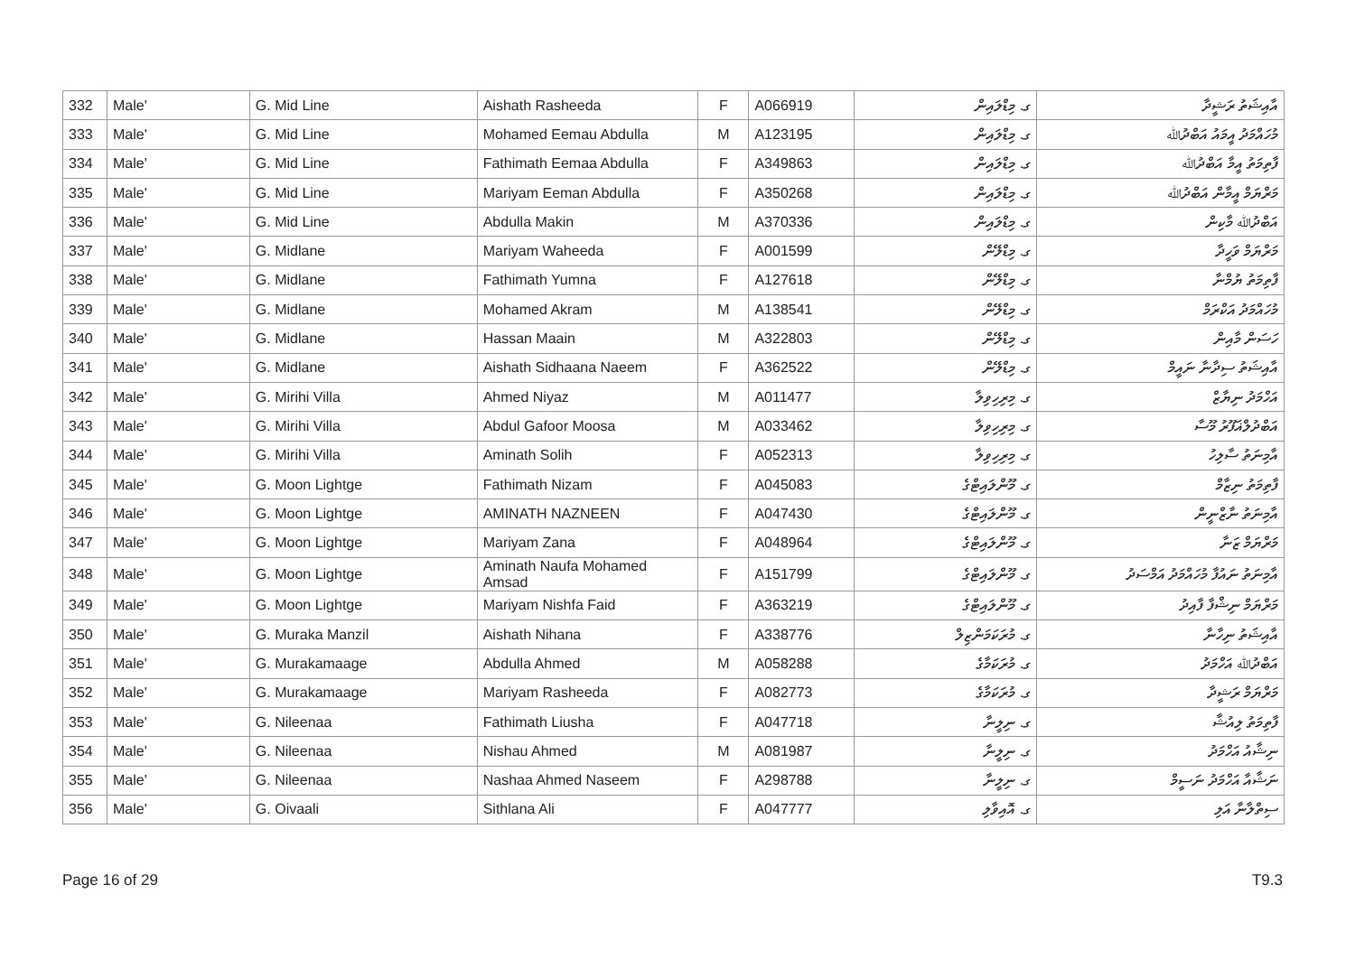| 332 | Male' | G. Mid Line | Aishath Rasheeda | F | A066919 | ގ. މިޑްލައިން | އާއިޝަތު ރަޝީދާ |
| 333 | Male' | G. Mid Line | Mohamed Eemau Abdulla | M | A123195 | ގ. މިޑްލައިން | މުހައްމަދު އީމައު އަބްދުﷲ |
| 334 | Male' | G. Mid Line | Fathimath Eemaa Abdulla | F | A349863 | ގ. މިޑްލައިން | ފާތިމަތު އީމާ އަބްދުﷲ |
| 335 | Male' | G. Mid Line | Mariyam Eeman Abdulla | F | A350268 | ގ. މިޑްލައިން | މަރްޔަމް އީމާން އަބްދުﷲ |
| 336 | Male' | G. Mid Line | Abdulla Makin | M | A370336 | ގ. މިޑްލައިން | އަބްދުﷲ މާކިން |
| 337 | Male' | G. Midlane | Mariyam Waheeda | F | A001599 | ގ. މިޑްލޭން | މަރްޔަމް ވަހީދާ |
| 338 | Male' | G. Midlane | Fathimath Yumna | F | A127618 | ގ. މިޑްލޭން | ފާތިމަތު ޔުމްނާ |
| 339 | Male' | G. Midlane | Mohamed Akram | M | A138541 | ގ. މިޑްލޭން | މުހައްމަދު އަކްރަމް |
| 340 | Male' | G. Midlane | Hassan Maain | M | A322803 | ގ. މިޑްލޭން | ހަސަން މާއިން |
| 341 | Male' | G. Midlane | Aishath Sidhaana Naeem | F | A362522 | ގ. މިޑްލޭން | އާއިޝަތު ސިދާނާ ނައީމް |
| 342 | Male' | G. Mirihi Villa | Ahmed Niyaz | M | A011477 | ގ. މިރިހިވިލާ | އަހްމަދު ނިޔާޒް |
| 343 | Male' | G. Mirihi Villa | Abdul Gafoor Moosa | M | A033462 | ގ. މިރިހިވިލާ | އަބްދުލްޣަފޫރު މޫސާ |
| 344 | Male' | G. Mirihi Villa | Aminath Solih | F | A052313 | ގ. މިރިހިވިލާ | އާމިނަތު ސާލިހު |
| 345 | Male' | G. Moon Lightge | Fathimath Nizam | F | A045083 | ގ. މޫންލައިޓްގެ | ފާތިމަތު ނިޒާމް |
| 346 | Male' | G. Moon Lightge | AMINATH NAZNEEN | F | A047430 | ގ. މޫންލައިޓްގެ | އާމިނަތު ނާޒްނީން |
| 347 | Male' | G. Moon Lightge | Mariyam Zana | F | A048964 | ގ. މޫންލައިޓްގެ | މަރްޔަމް ޒަނާ |
| 348 | Male' | G. Moon Lightge | Aminath Naufa Mohamed Amsad | F | A151799 | ގ. މޫންލައިޓްގެ | އާމިނަތު ނައުފާ މުހައްމަދު އަމްސަދު |
| 349 | Male' | G. Moon Lightge | Mariyam Nishfa Faid | F | A363219 | ގ. މޫންލައިޓްގެ | މަރްޔަމް ނިޝްފާ ފާއިދު |
| 350 | Male' | G. Muraka Manzil | Aishath Nihana | F | A338776 | ގ. މުރަކަމަންޒިލް | އާއިޝަތު ނިހާނާ |
| 351 | Male' | G. Murakamaage | Abdulla Ahmed | M | A058288 | ގ. މުރަކަމާގެ | އަބްދުﷲ އަހްމަދު |
| 352 | Male' | G. Murakamaage | Mariyam Rasheeda | F | A082773 | ގ. މުރަކަމާގެ | މަރްޔަމް ރަޝީދާ |
| 353 | Male' | G. Nileenaa | Fathimath Liusha | F | A047718 | ގ. ނިލީނާ | ފާތިމަތު ލިއުޝާ |
| 354 | Male' | G. Nileenaa | Nishau Ahmed | M | A081987 | ގ. ނިލީނާ | ނިޝާއު އަހްމަދު |
| 355 | Male' | G. Nileenaa | Nashaa Ahmed Naseem | F | A298788 | ގ. ނިލީނާ | ނަޝާއާ އަހްމަދު ނަސީމް |
| 356 | Male' | G. Oivaali | Sithlana Ali | F | A047777 | ގ. އޮއިވާލި | ސިތްލާނާ އަލި |
Page 16 of 29 T9.3